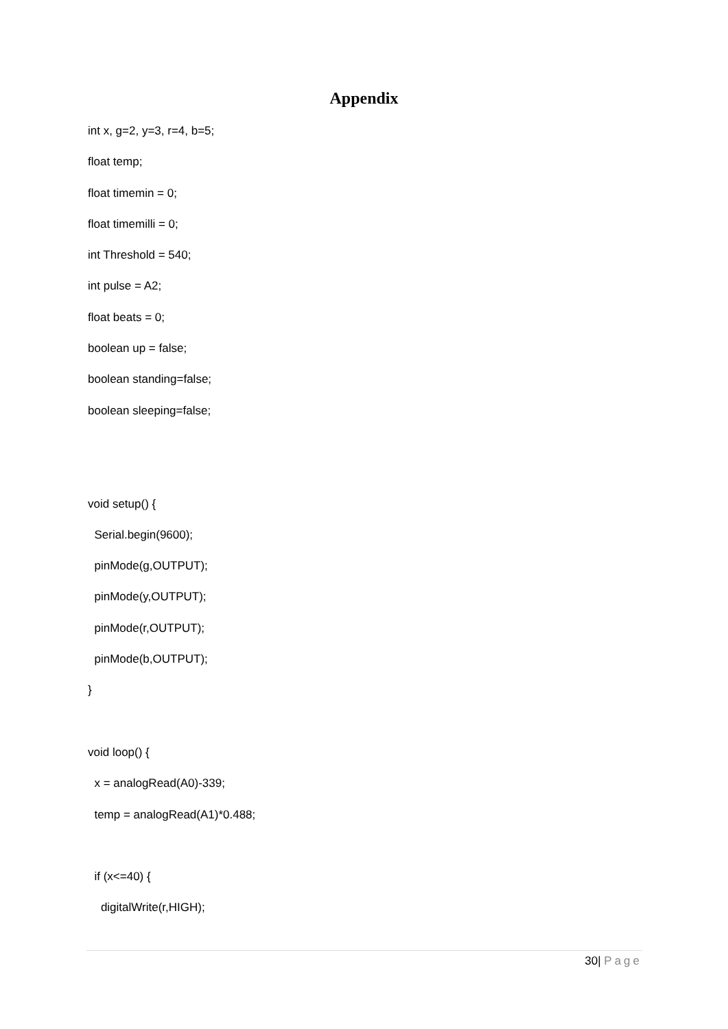Appendix
int x, g=2, y=3, r=4, b=5;
float temp;
float timemin = 0;
float timemilli = 0;
int Threshold = 540;
int pulse = A2;
float beats = 0;
boolean up = false;
boolean standing=false;
boolean sleeping=false;
void setup() {
Serial.begin(9600);
pinMode(g,OUTPUT);
pinMode(y,OUTPUT);
pinMode(r,OUTPUT);
pinMode(b,OUTPUT);
}
void loop() {
x = analogRead(A0)-339;
temp = analogRead(A1)*0.488;
if (x<=40) {
digitalWrite(r,HIGH);
30| Page